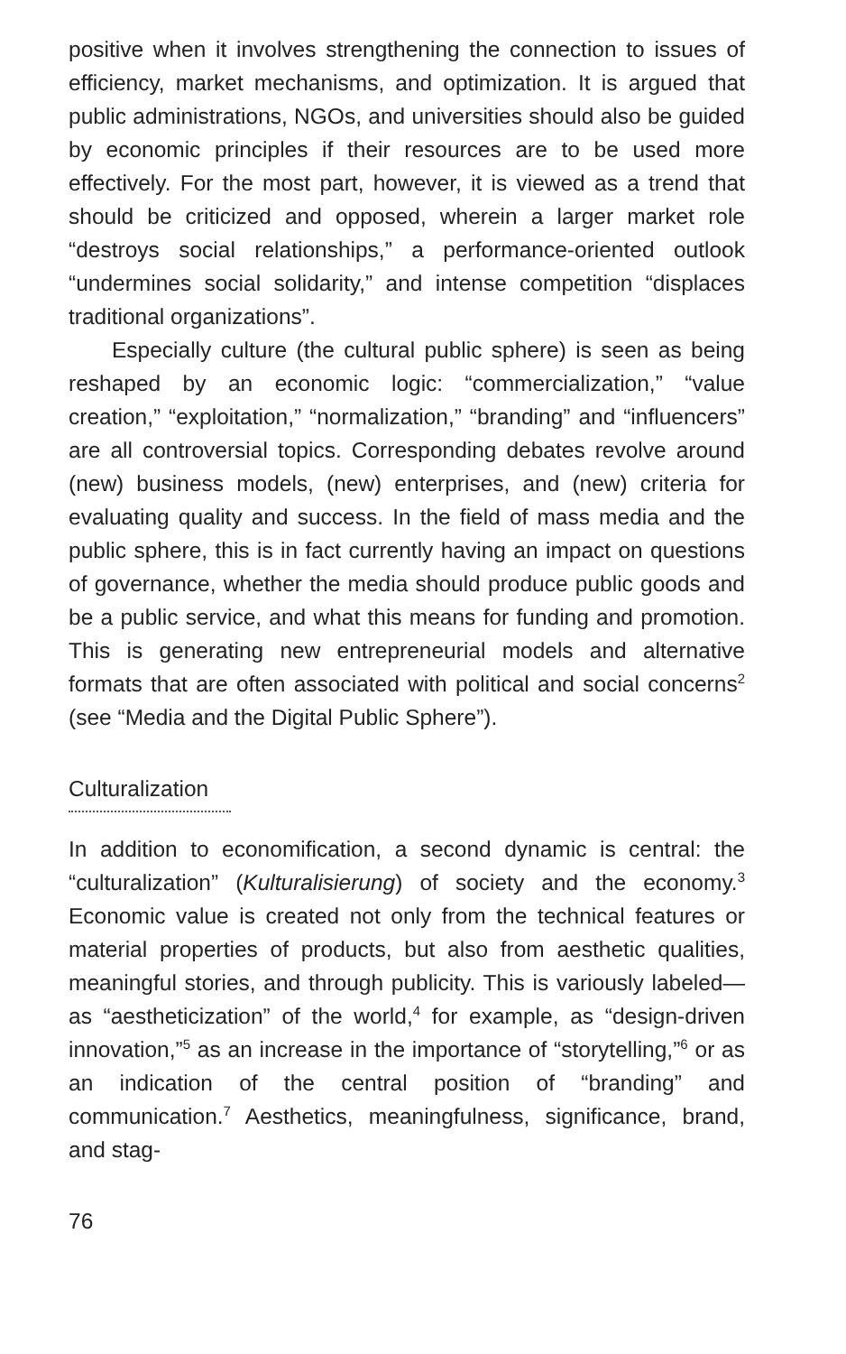positive when it involves strengthening the connection to issues of efficiency, market mechanisms, and optimization. It is argued that public administrations, NGOs, and universities should also be guided by economic principles if their resources are to be used more effectively. For the most part, however, it is viewed as a trend that should be criticized and opposed, wherein a larger market role “destroys social relationships,” a performance-oriented outlook “undermines social solidarity,” and intense competition “displaces traditional organizations”.
Especially culture (the cultural public sphere) is seen as being reshaped by an economic logic: “commercialization,” “value creation,” “exploitation,” “normalization,” “branding” and “influencers” are all controversial topics. Corresponding debates revolve around (new) business models, (new) enterprises, and (new) criteria for evaluating quality and success. In the field of mass media and the public sphere, this is in fact currently having an impact on questions of governance, whether the media should produce public goods and be a public service, and what this means for funding and promotion. This is generating new entrepreneurial models and alternative formats that are often associated with political and social concerns<sup>2</sup> (see “Media and the Digital Public Sphere”).
Culturalization
In addition to economification, a second dynamic is central: the “culturalization” (Kulturalisierung) of society and the economy.<sup>3</sup> Economic value is created not only from the technical features or material properties of products, but also from aesthetic qualities, meaningful stories, and through publicity. This is variously labeled—as “aestheticization” of the world,<sup>4</sup> for example, as “design-driven innovation,”<sup>5</sup> as an increase in the importance of “storytelling,”<sup>6</sup> or as an indication of the central position of “branding” and communication.<sup>7</sup> Aesthetics, meaningfulness, significance, brand, and stag-
76